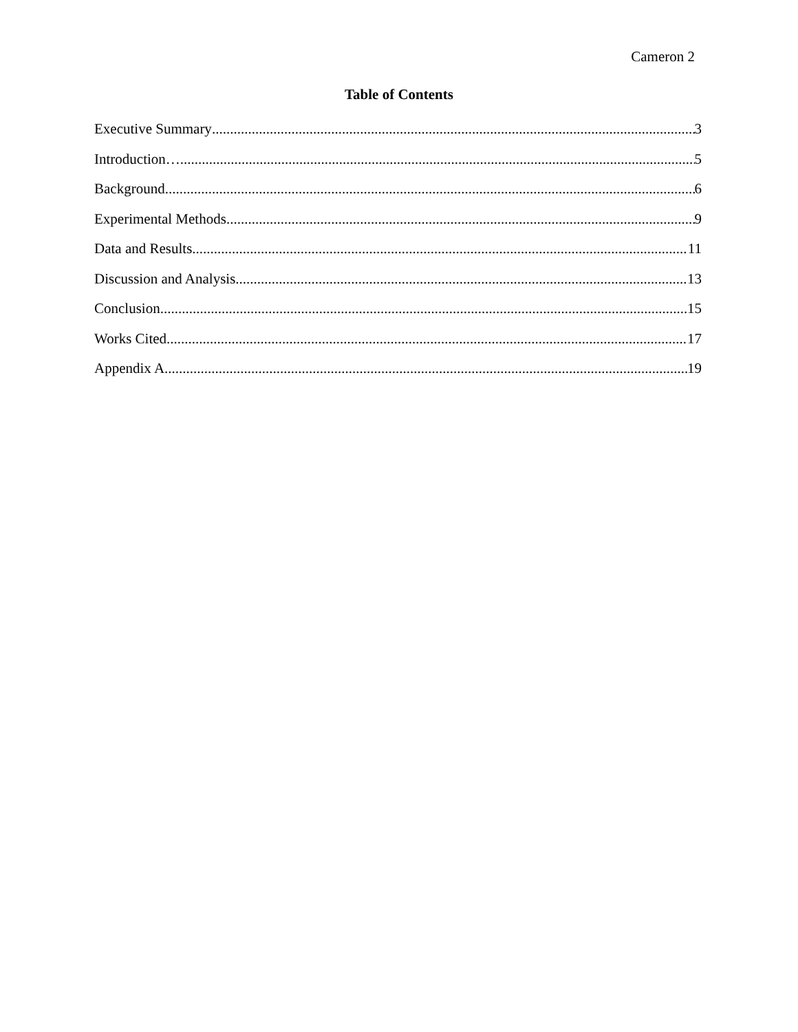Cameron 2
Table of Contents
Executive Summary 3
Introduction… 5
Background 6
Experimental Methods 9
Data and Results 11
Discussion and Analysis 13
Conclusion 15
Works Cited 17
Appendix A 19